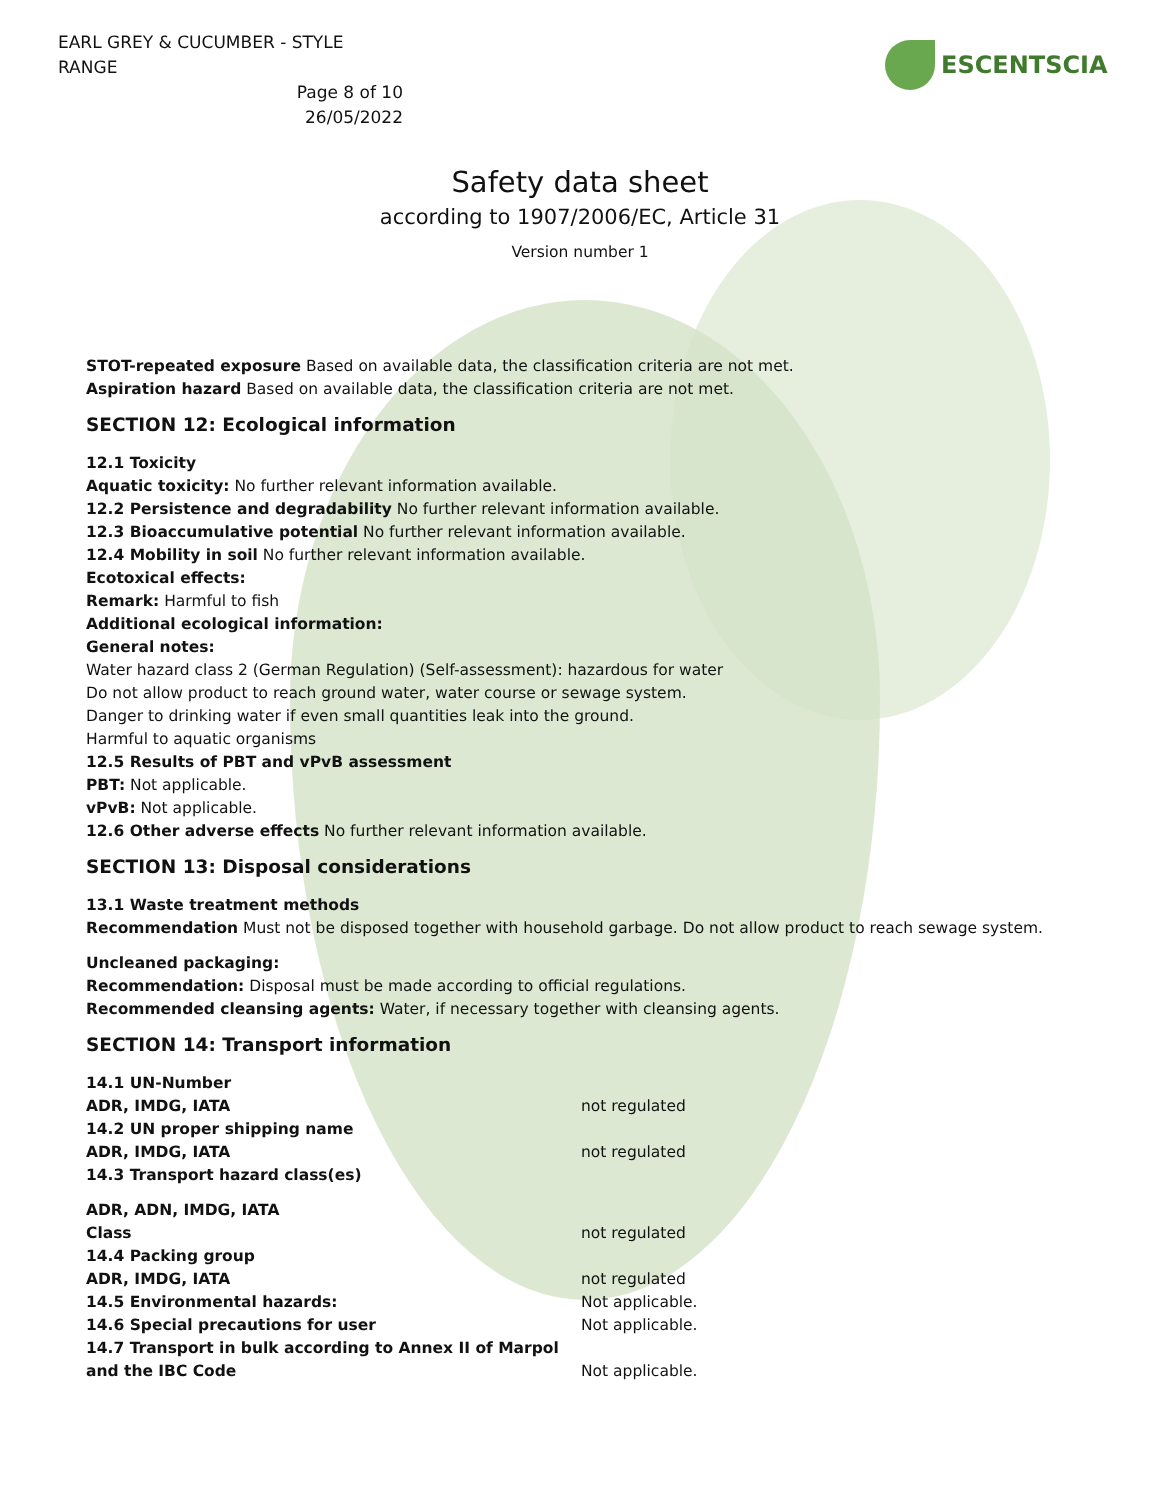EARL GREY & CUCUMBER - STYLE RANGE
Page 8 of 10
26/05/2022
ESCENTSCIA
Safety data sheet
according to 1907/2006/EC, Article 31
Version number 1
STOT-repeated exposure Based on available data, the classification criteria are not met.
Aspiration hazard Based on available data, the classification criteria are not met.
SECTION 12: Ecological information
12.1 Toxicity
Aquatic toxicity: No further relevant information available.
12.2 Persistence and degradability No further relevant information available.
12.3 Bioaccumulative potential No further relevant information available.
12.4 Mobility in soil No further relevant information available.
Ecotoxical effects:
Remark: Harmful to fish
Additional ecological information:
General notes:
Water hazard class 2 (German Regulation) (Self-assessment): hazardous for water
Do not allow product to reach ground water, water course or sewage system.
Danger to drinking water if even small quantities leak into the ground.
Harmful to aquatic organisms
12.5 Results of PBT and vPvB assessment
PBT: Not applicable.
vPvB: Not applicable.
12.6 Other adverse effects No further relevant information available.
SECTION 13: Disposal considerations
13.1 Waste treatment methods
Recommendation Must not be disposed together with household garbage. Do not allow product to reach sewage system.
Uncleaned packaging:
Recommendation: Disposal must be made according to official regulations.
Recommended cleansing agents: Water, if necessary together with cleansing agents.
SECTION 14: Transport information
| 14.1 UN-Number | |
| ADR, IMDG, IATA | not regulated |
| 14.2 UN proper shipping name | |
| ADR, IMDG, IATA | not regulated |
| 14.3 Transport hazard class(es) | |
| ADR, ADN, IMDG, IATA | |
| Class | not regulated |
| 14.4 Packing group | |
| ADR, IMDG, IATA | not regulated |
| 14.5 Environmental hazards: | Not applicable. |
| 14.6 Special precautions for user | Not applicable. |
| 14.7 Transport in bulk according to Annex II of Marpol and the IBC Code | Not applicable. |